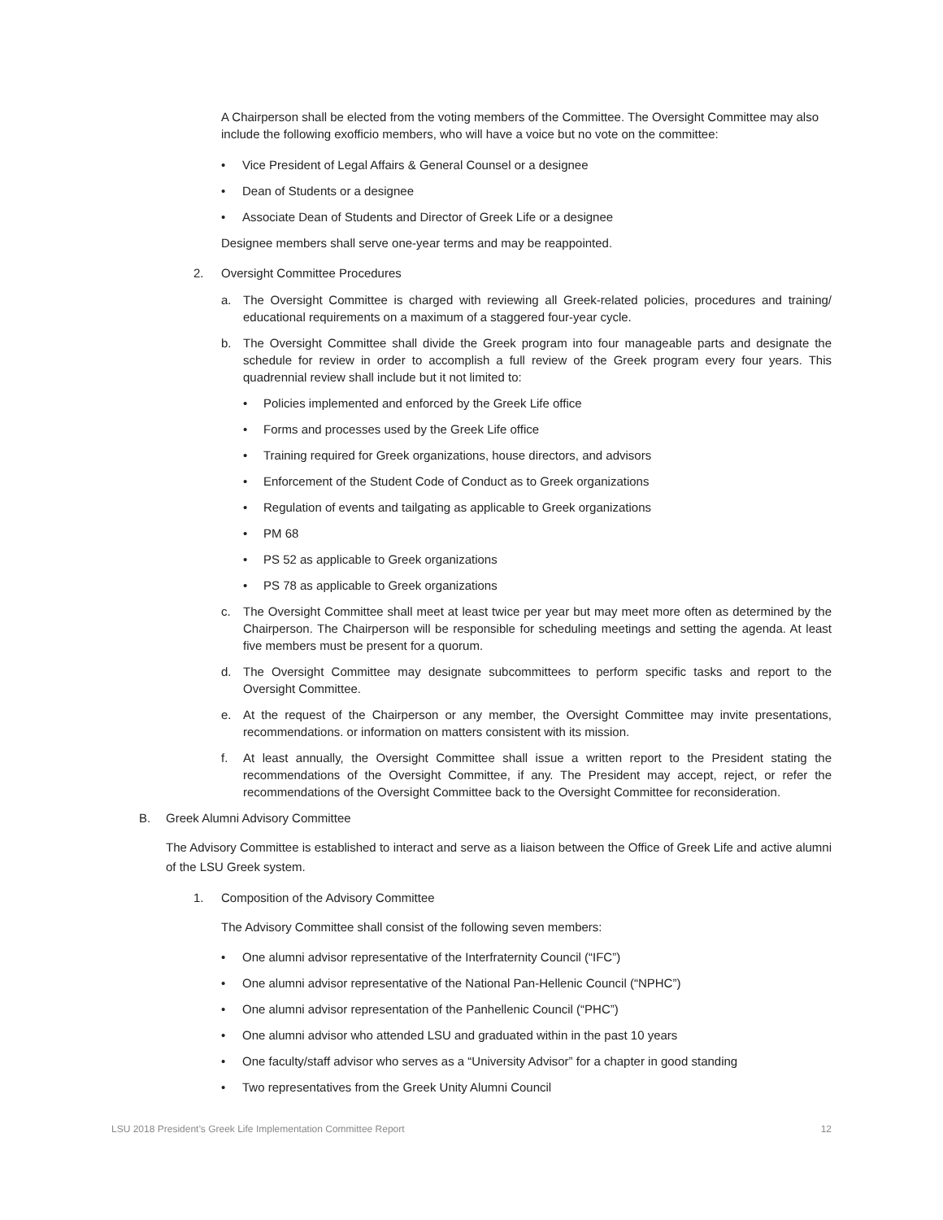A Chairperson shall be elected from the voting members of the Committee. The Oversight Committee may also include the following exofficio members, who will have a voice but no vote on the committee:
• Vice President of Legal Affairs & General Counsel or a designee
• Dean of Students or a designee
• Associate Dean of Students and Director of Greek Life or a designee
Designee members shall serve one-year terms and may be reappointed.
2. Oversight Committee Procedures
a. The Oversight Committee is charged with reviewing all Greek-related policies, procedures and training/ educational requirements on a maximum of a staggered four-year cycle.
b. The Oversight Committee shall divide the Greek program into four manageable parts and designate the schedule for review in order to accomplish a full review of the Greek program every four years. This quadrennial review shall include but it not limited to:
• Policies implemented and enforced by the Greek Life office
• Forms and processes used by the Greek Life office
• Training required for Greek organizations, house directors, and advisors
• Enforcement of the Student Code of Conduct as to Greek organizations
• Regulation of events and tailgating as applicable to Greek organizations
• PM 68
• PS 52 as applicable to Greek organizations
• PS 78 as applicable to Greek organizations
c. The Oversight Committee shall meet at least twice per year but may meet more often as determined by the Chairperson. The Chairperson will be responsible for scheduling meetings and setting the agenda. At least five members must be present for a quorum.
d. The Oversight Committee may designate subcommittees to perform specific tasks and report to the Oversight Committee.
e. At the request of the Chairperson or any member, the Oversight Committee may invite presentations, recommendations. or information on matters consistent with its mission.
f. At least annually, the Oversight Committee shall issue a written report to the President stating the recommendations of the Oversight Committee, if any. The President may accept, reject, or refer the recommendations of the Oversight Committee back to the Oversight Committee for reconsideration.
B. Greek Alumni Advisory Committee
The Advisory Committee is established to interact and serve as a liaison between the Office of Greek Life and active alumni of the LSU Greek system.
1. Composition of the Advisory Committee
The Advisory Committee shall consist of the following seven members:
• One alumni advisor representative of the Interfraternity Council (“IFC”)
• One alumni advisor representative of the National Pan-Hellenic Council (“NPHC”)
• One alumni advisor representation of the Panhellenic Council (“PHC”)
• One alumni advisor who attended LSU and graduated within in the past 10 years
• One faculty/staff advisor who serves as a “University Advisor” for a chapter in good standing
• Two representatives from the Greek Unity Alumni Council
LSU 2018 President’s Greek Life Implementation Committee Report 12